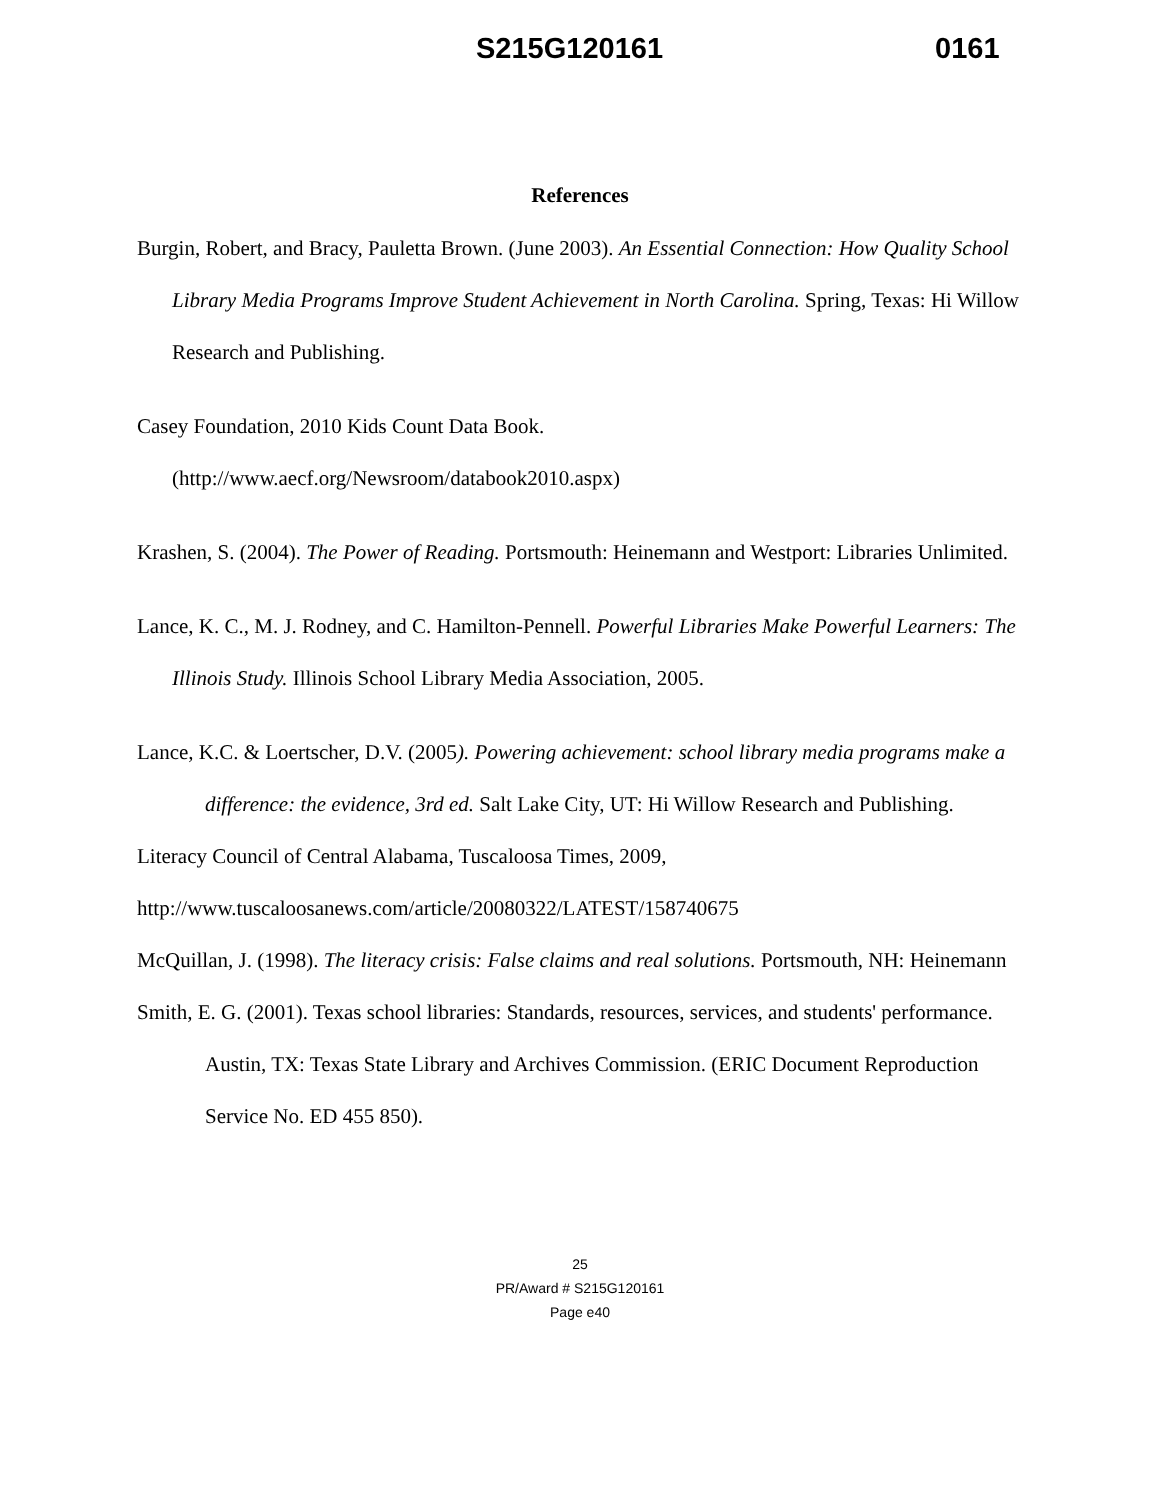S215G120161 0161
References
Burgin, Robert, and Bracy, Pauletta Brown. (June 2003). An Essential Connection: How Quality School Library Media Programs Improve Student Achievement in North Carolina. Spring, Texas: Hi Willow Research and Publishing.
Casey Foundation, 2010 Kids Count Data Book.
(http://www.aecf.org/Newsroom/databook2010.aspx)
Krashen, S. (2004). The Power of Reading. Portsmouth: Heinemann and Westport: Libraries Unlimited.
Lance, K. C., M. J. Rodney, and C. Hamilton-Pennell. Powerful Libraries Make Powerful Learners: The Illinois Study. Illinois School Library Media Association, 2005.
Lance, K.C. & Loertscher, D.V. (2005). Powering achievement: school library media programs make a difference: the evidence, 3rd ed. Salt Lake City, UT: Hi Willow Research and Publishing.
Literacy Council of Central Alabama, Tuscaloosa Times, 2009,
http://www.tuscaloosanews.com/article/20080322/LATEST/158740675
McQuillan, J. (1998). The literacy crisis: False claims and real solutions. Portsmouth, NH: Heinemann
Smith, E. G. (2001). Texas school libraries: Standards, resources, services, and students' performance. Austin, TX: Texas State Library and Archives Commission. (ERIC Document Reproduction Service No. ED 455 850).
25
PR/Award # S215G120161
Page e40